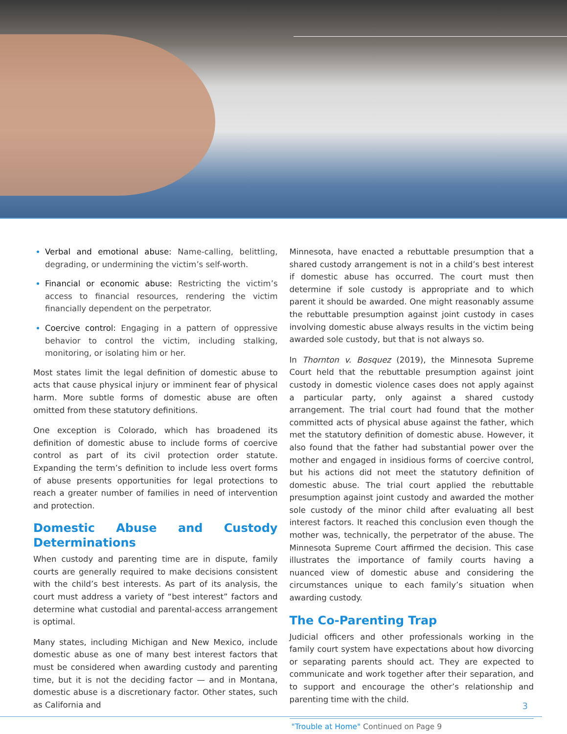Verbal and emotional abuse: Name-calling, belittling, degrading, or undermining the victim’s self-worth.
Financial or economic abuse: Restricting the victim’s access to financial resources, rendering the victim financially dependent on the perpetrator.
Coercive control: Engaging in a pattern of oppressive behavior to control the victim, including stalking, monitoring, or isolating him or her.
Most states limit the legal definition of domestic abuse to acts that cause physical injury or imminent fear of physical harm. More subtle forms of domestic abuse are often omitted from these statutory definitions.
One exception is Colorado, which has broadened its definition of domestic abuse to include forms of coercive control as part of its civil protection order statute. Expanding the term’s definition to include less overt forms of abuse presents opportunities for legal protections to reach a greater number of families in need of intervention and protection.
Domestic Abuse and Custody Determinations
When custody and parenting time are in dispute, family courts are generally required to make decisions consistent with the child’s best interests. As part of its analysis, the court must address a variety of “best interest” factors and determine what custodial and parental-access arrangement is optimal.
Many states, including Michigan and New Mexico, include domestic abuse as one of many best interest factors that must be considered when awarding custody and parenting time, but it is not the deciding factor — and in Montana, domestic abuse is a discretionary factor. Other states, such as California and
Minnesota, have enacted a rebuttable presumption that a shared custody arrangement is not in a child’s best interest if domestic abuse has occurred. The court must then determine if sole custody is appropriate and to which parent it should be awarded. One might reasonably assume the rebuttable presumption against joint custody in cases involving domestic abuse always results in the victim being awarded sole custody, but that is not always so.
In Thornton v. Bosquez (2019), the Minnesota Supreme Court held that the rebuttable presumption against joint custody in domestic violence cases does not apply against a particular party, only against a shared custody arrangement. The trial court had found that the mother committed acts of physical abuse against the father, which met the statutory definition of domestic abuse. However, it also found that the father had substantial power over the mother and engaged in insidious forms of coercive control, but his actions did not meet the statutory definition of domestic abuse. The trial court applied the rebuttable presumption against joint custody and awarded the mother sole custody of the minor child after evaluating all best interest factors. It reached this conclusion even though the mother was, technically, the perpetrator of the abuse. The Minnesota Supreme Court affirmed the decision. This case illustrates the importance of family courts having a nuanced view of domestic abuse and considering the circumstances unique to each family’s situation when awarding custody.
The Co-Parenting Trap
Judicial officers and other professionals working in the family court system have expectations about how divorcing or separating parents should act. They are expected to communicate and work together after their separation, and to support and encourage the other’s relationship and parenting time with the child.
"Trouble at Home" Continued on Page 9
3